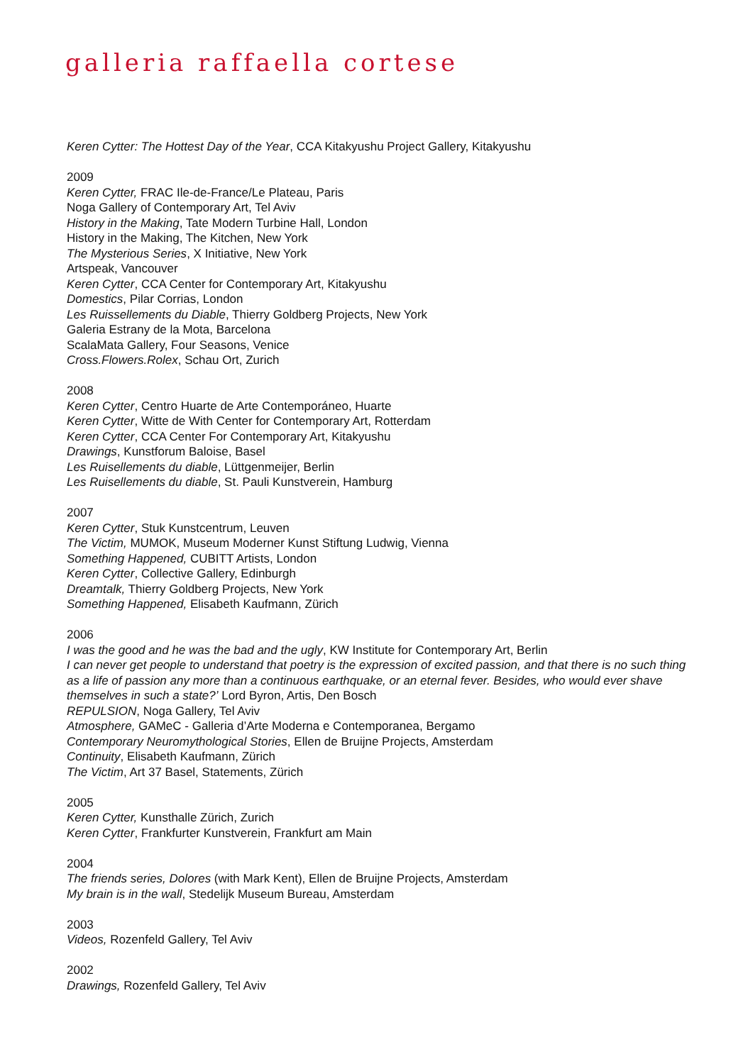galleria raffaella cortese
Keren Cytter: The Hottest Day of the Year, CCA Kitakyushu Project Gallery, Kitakyushu
2009
Keren Cytter, FRAC Ile-de-France/Le Plateau, Paris
Noga Gallery of Contemporary Art, Tel Aviv
History in the Making, Tate Modern Turbine Hall, London
History in the Making, The Kitchen, New York
The Mysterious Series, X Initiative, New York
Artspeak, Vancouver
Keren Cytter, CCA Center for Contemporary Art, Kitakyushu
Domestics, Pilar Corrias, London
Les Ruissellements du Diable, Thierry Goldberg Projects, New York
Galeria Estrany de la Mota, Barcelona
ScalaMata Gallery, Four Seasons, Venice
Cross.Flowers.Rolex, Schau Ort, Zurich
2008
Keren Cytter, Centro Huarte de Arte Contemporáneo, Huarte
Keren Cytter, Witte de With Center for Contemporary Art, Rotterdam
Keren Cytter, CCA Center For Contemporary Art, Kitakyushu
Drawings, Kunstforum Baloise, Basel
Les Ruisellements du diable, Lüttgenmeijer, Berlin
Les Ruisellements du diable, St. Pauli Kunstverein, Hamburg
2007
Keren Cytter, Stuk Kunstcentrum, Leuven
The Victim, MUMOK, Museum Moderner Kunst Stiftung Ludwig, Vienna
Something Happened, CUBITT Artists, London
Keren Cytter, Collective Gallery, Edinburgh
Dreamtalk, Thierry Goldberg Projects, New York
Something Happened, Elisabeth Kaufmann, Zürich
2006
I was the good and he was the bad and the ugly, KW Institute for Contemporary Art, Berlin
I can never get people to understand that poetry is the expression of excited passion, and that there is no such thing as a life of passion any more than a continuous earthquake, or an eternal fever. Besides, who would ever shave themselves in such a state?’ Lord Byron, Artis, Den Bosch
REPULSION, Noga Gallery, Tel Aviv
Atmosphere, GAMeC - Galleria d’Arte Moderna e Contemporanea, Bergamo
Contemporary Neuromythological Stories, Ellen de Bruijne Projects, Amsterdam
Continuity, Elisabeth Kaufmann, Zürich
The Victim, Art 37 Basel, Statements, Zürich
2005
Keren Cytter, Kunsthalle Zürich, Zurich
Keren Cytter, Frankfurter Kunstverein, Frankfurt am Main
2004
The friends series, Dolores (with Mark Kent), Ellen de Bruijne Projects, Amsterdam
My brain is in the wall, Stedelijk Museum Bureau, Amsterdam
2003
Videos, Rozenfeld Gallery, Tel Aviv
2002
Drawings, Rozenfeld Gallery, Tel Aviv